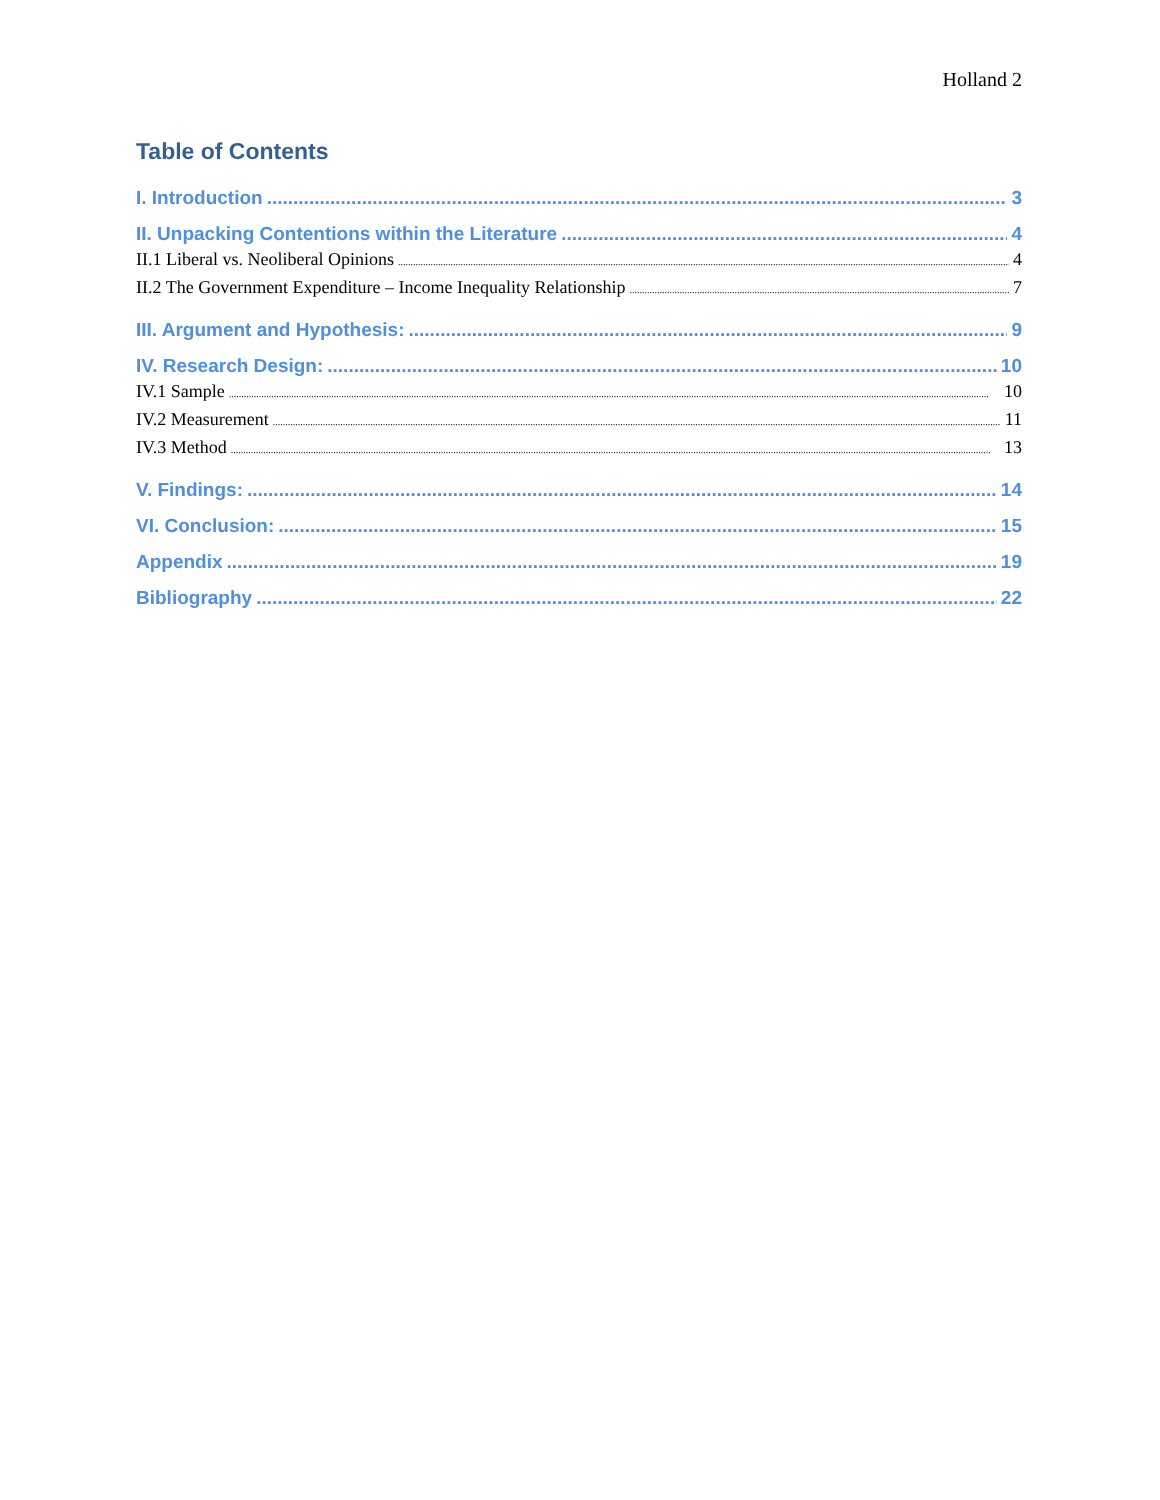Holland 2
Table of Contents
I. Introduction 3
II. Unpacking Contentions within the Literature 4
II.1 Liberal vs. Neoliberal Opinions 4
II.2 The Government Expenditure – Income Inequality Relationship 7
III. Argument and Hypothesis: 9
IV. Research Design: 10
IV.1 Sample 10
IV.2 Measurement 11
IV.3 Method 13
V. Findings: 14
VI. Conclusion: 15
Appendix 19
Bibliography 22